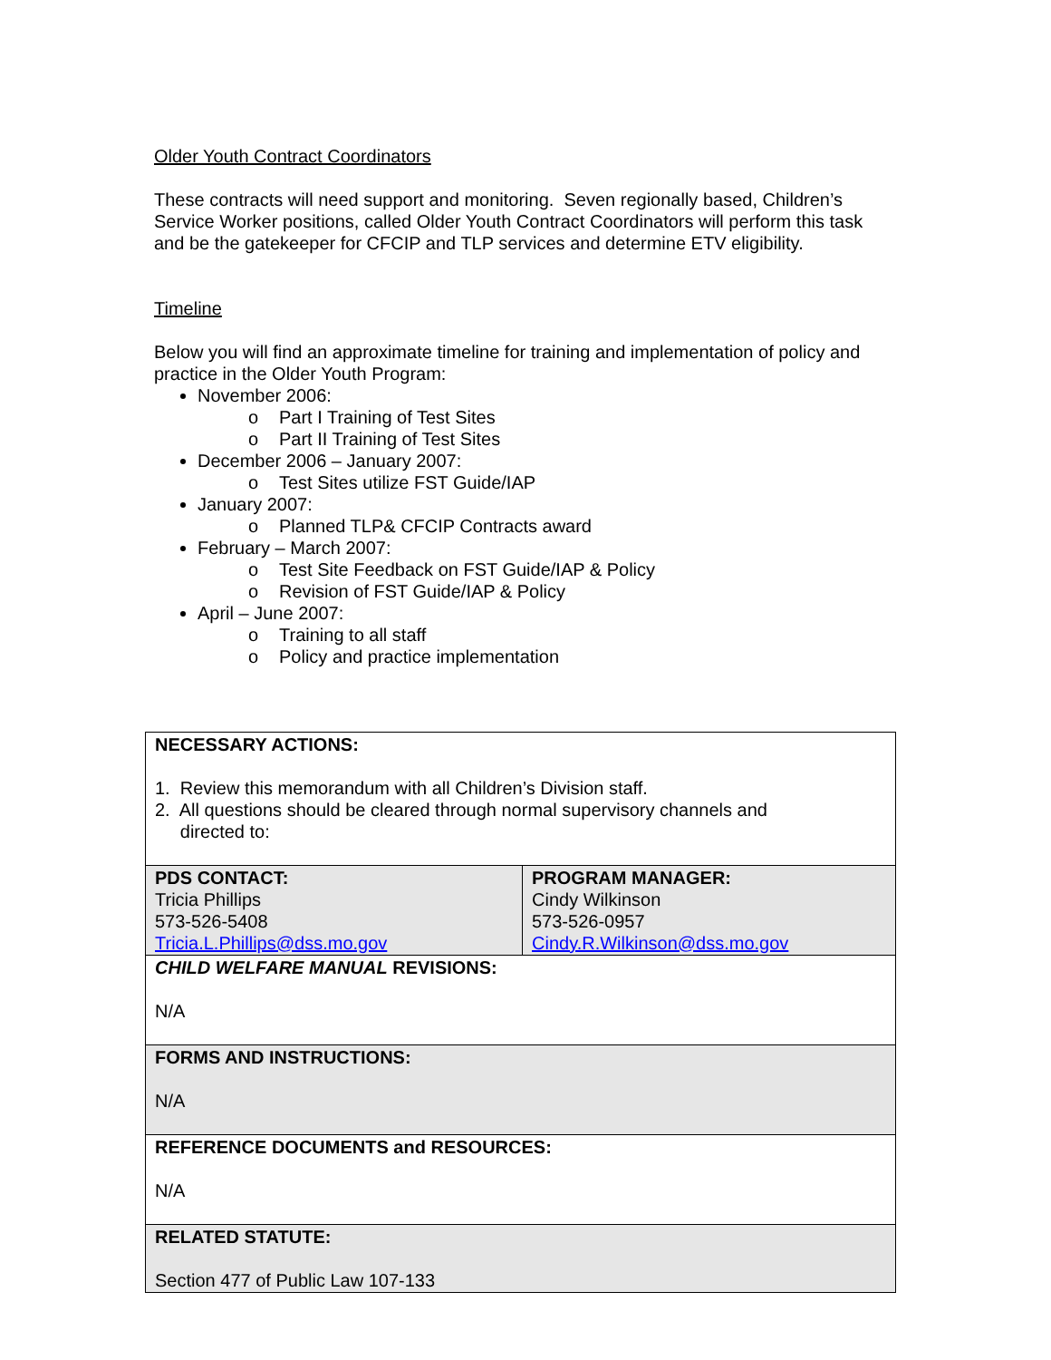Older Youth Contract Coordinators
These contracts will need support and monitoring. Seven regionally based, Children’s Service Worker positions, called Older Youth Contract Coordinators will perform this task and be the gatekeeper for CFCIP and TLP services and determine ETV eligibility.
Timeline
Below you will find an approximate timeline for training and implementation of policy and practice in the Older Youth Program:
November 2006:
o Part I Training of Test Sites
o Part II Training of Test Sites
December 2006 – January 2007:
o Test Sites utilize FST Guide/IAP
January 2007:
o Planned TLP& CFCIP Contracts award
February – March 2007:
o Test Site Feedback on FST Guide/IAP & Policy
o Revision of FST Guide/IAP & Policy
April – June 2007:
o Training to all staff
o Policy and practice implementation
| NECESSARY ACTIONS: 1. Review this memorandum with all Children’s Division staff. 2. All questions should be cleared through normal supervisory channels and directed to: | |
| PDS CONTACT: Tricia Phillips 573-526-5408 Tricia.L.Phillips@dss.mo.gov | PROGRAM MANAGER: Cindy Wilkinson 573-526-0957 Cindy.R.Wilkinson@dss.mo.gov |
| CHILD WELFARE MANUAL REVISIONS: N/A | |
| FORMS AND INSTRUCTIONS: N/A | |
| REFERENCE DOCUMENTS and RESOURCES: N/A | |
| RELATED STATUTE: Section 477 of Public Law 107-133 | |